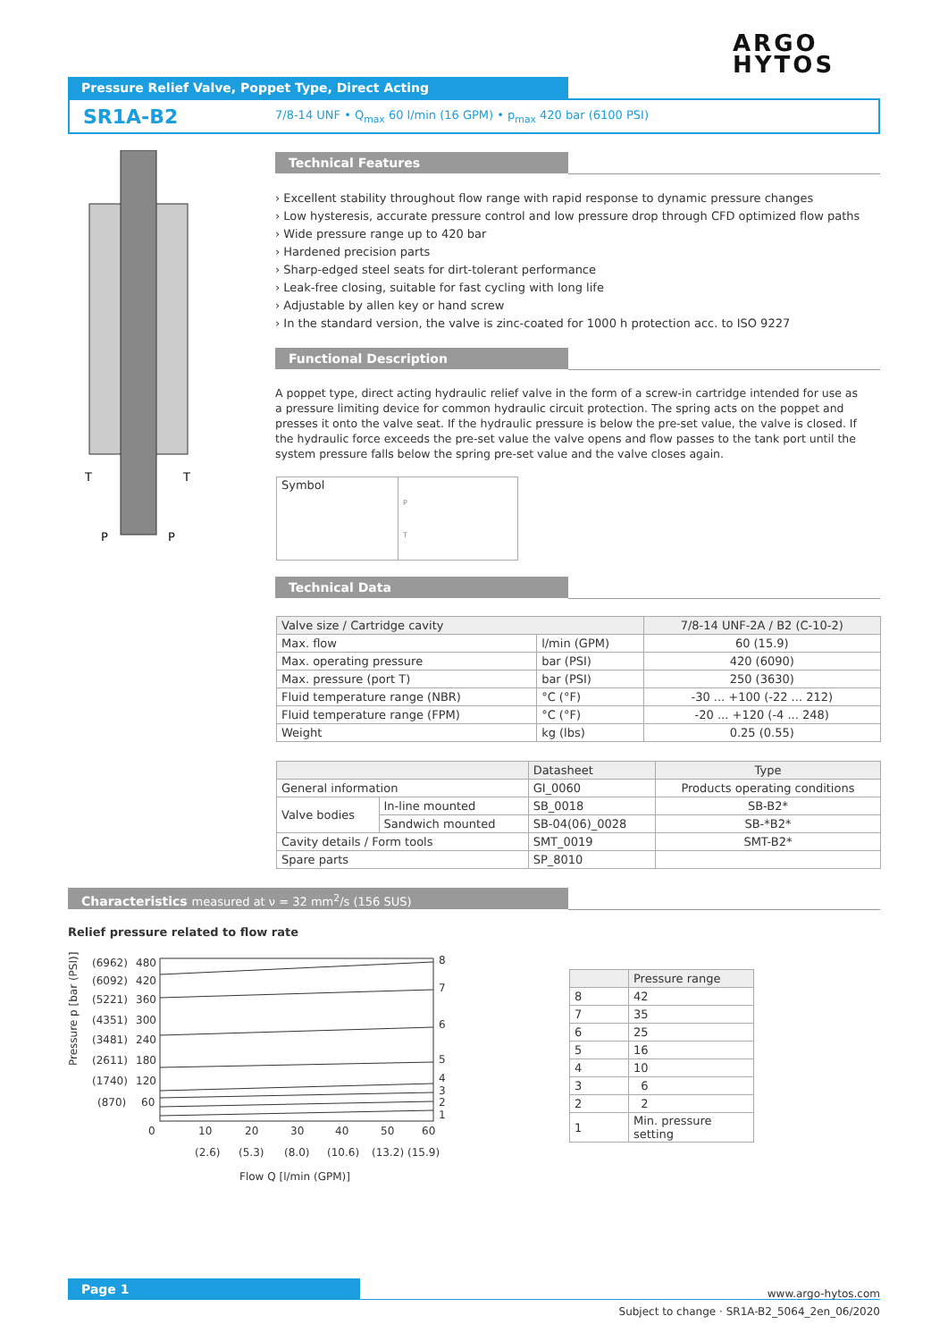ARGO
HYTOS
Pressure Relief Valve, Poppet Type, Direct Acting
SR1A-B2 7/8-14 UNF • Q<sub>max</sub> 60 l/min (16 GPM) • p<sub>max</sub> 420 bar (6100 PSI)
T
T
P
P
Technical Features
› Excellent stability throughout flow range with rapid response to dynamic pressure changes
› Low hysteresis, accurate pressure control and low pressure drop through CFD optimized flow paths
› Wide pressure range up to 420 bar
› Hardened precision parts
› Sharp-edged steel seats for dirt-tolerant performance
› Leak-free closing, suitable for fast cycling with long life
› Adjustable by allen key or hand screw
› In the standard version, the valve is zinc-coated for 1000 h protection acc. to ISO 9227
Functional Description
A poppet type, direct acting hydraulic relief valve in the form of a screw-in cartridge intended for use as a pressure limiting device for common hydraulic circuit protection. The spring acts on the poppet and presses it onto the valve seat. If the hydraulic pressure is below the pre-set value, the valve is closed. If the hydraulic force exceeds the pre-set value the valve opens and flow passes to the tank port until the system pressure falls below the spring pre-set value and the valve closes again.
| Symbol | P T |
Technical Data
| Valve size / Cartridge cavity | | 7/8-14 UNF-2A / B2 (C-10-2) |
| --- | --- | --- |
| Max. flow | l/min (GPM) | 60 (15.9) |
| Max. operating pressure | bar (PSI) | 420 (6090) |
| Max. pressure (port T) | bar (PSI) | 250 (3630) |
| Fluid temperature range (NBR) | °C (°F) | -30 ... +100 (-22 ... 212) |
| Fluid temperature range (FPM) | °C (°F) | -20 ... +120 (-4 ... 248) |
| Weight | kg (lbs) | 0.25 (0.55) |
| | | Datasheet | Type |
| --- | --- | --- | --- |
| General information | | GI_0060 | Products operating conditions |
| Valve bodies | In-line mounted | SB_0018 | SB-B2* |
| | Sandwich mounted | SB-04(06)_0028 | SB-*B2* |
| Cavity details / Form tools | | SMT_0019 | SMT-B2* |
| Spare parts | | SP_8010 | |
Characteristics measured at ν = 32 mm<sup>2</sup>/s (156 SUS)
Relief pressure related to flow rate
Pressure p [bar (PSI)]
(6962)
480
(6092)
420
(5221)
360
(4351)
300
(3481)
240
(2611)
180
(1740)
120
(870)
60
8
7
6
5
4
3
2
1
0
10
20
30
40
50
60
(2.6)
(5.3)
(8.0)
(10.6)
(13.2)
(15.9)
Flow Q [l/min (GPM)]
| | Pressure range |
| --- | --- |
| 8 | 42 |
| 7 | 35 |
| 6 | 25 |
| 5 | 16 |
| 4 | 10 |
| 3 | 6 |
| 2 | 2 |
| 1 | Min. pressure setting |
Page 1
www.argo-hytos.com
Subject to change · SR1A-B2_5064_2en_06/2020